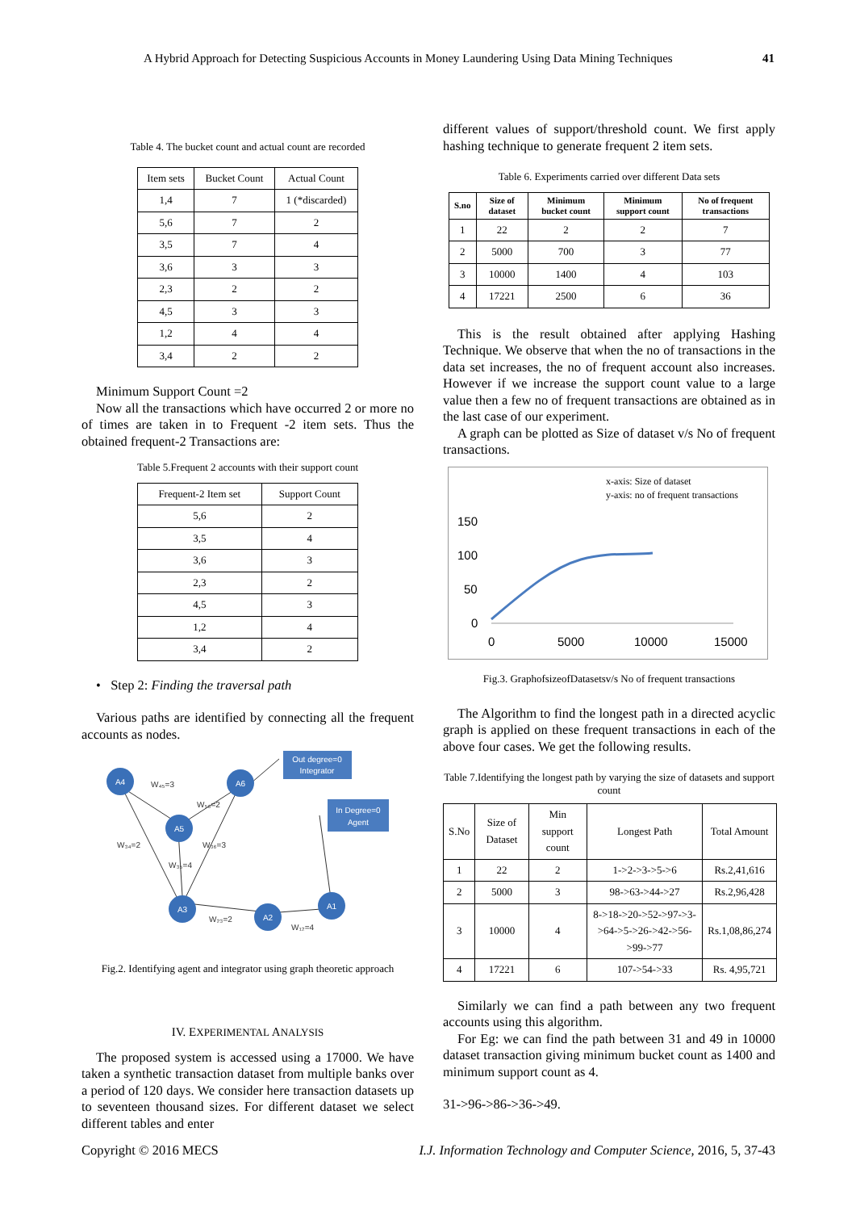A Hybrid Approach for Detecting Suspicious Accounts in Money Laundering Using Data Mining Techniques 41
Table 4. The bucket count and actual count are recorded
| Item sets | Bucket Count | Actual Count |
| --- | --- | --- |
| 1,4 | 7 | 1 (*discarded) |
| 5,6 | 7 | 2 |
| 3,5 | 7 | 4 |
| 3,6 | 3 | 3 |
| 2,3 | 2 | 2 |
| 4,5 | 3 | 3 |
| 1,2 | 4 | 4 |
| 3,4 | 2 | 2 |
Minimum Support Count =2
Now all the transactions which have occurred 2 or more no of times are taken in to Frequent -2 item sets. Thus the obtained frequent-2 Transactions are:
Table 5.Frequent 2 accounts with their support count
| Frequent-2 Item set | Support Count |
| --- | --- |
| 5,6 | 2 |
| 3,5 | 4 |
| 3,6 | 3 |
| 2,3 | 2 |
| 4,5 | 3 |
| 1,2 | 4 |
| 3,4 | 2 |
• Step 2: Finding the traversal path
Various paths are identified by connecting all the frequent accounts as nodes.
Out degree=0
Integrator
In Degree=0
Agent
A4
A6
A5
A3
A2
A1
W₄₅=3
W₅₆=2
W₃₄=2
W₃₆=3
W₃₅=4
W₂₃=2
W₁₂=4
Fig.2. Identifying agent and integrator using graph theoretic approach
IV. EXPERIMENTAL ANALYSIS
The proposed system is accessed using a 17000. We have taken a synthetic transaction dataset from multiple banks over a period of 120 days. We consider here transaction datasets up to seventeen thousand sizes. For different dataset we select different tables and enter
different values of support/threshold count. We first apply hashing technique to generate frequent 2 item sets.
Table 6. Experiments carried over different Data sets
| S.no | Size of dataset | Minimum bucket count | Minimum support count | No of frequent transactions |
| --- | --- | --- | --- | --- |
| 1 | 22 | 2 | 2 | 7 |
| 2 | 5000 | 700 | 3 | 77 |
| 3 | 10000 | 1400 | 4 | 103 |
| 4 | 17221 | 2500 | 6 | 36 |
This is the result obtained after applying Hashing Technique. We observe that when the no of transactions in the data set increases, the no of frequent account also increases. However if we increase the support count value to a large value then a few no of frequent transactions are obtained as in the last case of our experiment.
A graph can be plotted as Size of dataset v/s No of frequent transactions.
x-axis: Size of dataset
y-axis: no of frequent transactions
150
100
50
0
0
5000
10000
15000
Fig.3. GraphofsizeofDatasetsv/s No of frequent transactions
The Algorithm to find the longest path in a directed acyclic graph is applied on these frequent transactions in each of the above four cases. We get the following results.
Table 7.Identifying the longest path by varying the size of datasets and support count
| S.No | Size of Dataset | Min support count | Longest Path | Total Amount |
| --- | --- | --- | --- | --- |
| 1 | 22 | 2 | 1->2->3->5->6 | Rs.2,41,616 |
| 2 | 5000 | 3 | 98->63->44->27 | Rs.2,96,428 |
| 3 | 10000 | 4 | 8->18->20->52->97->3->64->5->26->42->56->99->77 | Rs.1,08,86,274 |
| 4 | 17221 | 6 | 107->54->33 | Rs. 4,95,721 |
Similarly we can find a path between any two frequent accounts using this algorithm.
For Eg: we can find the path between 31 and 49 in 10000 dataset transaction giving minimum bucket count as 1400 and minimum support count as 4.
31->96->86->36->49.
Copyright © 2016 MECS I.J. Information Technology and Computer Science, 2016, 5, 37-43